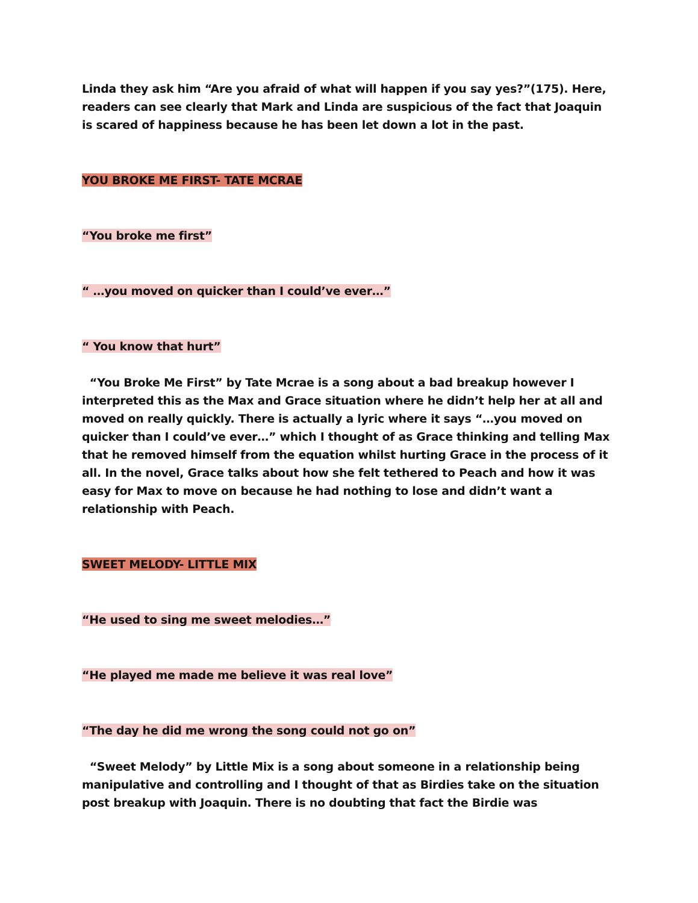Linda they ask him “Are you afraid of what will happen if you say yes?”(175). Here, readers can see clearly that Mark and Linda are suspicious of the fact that Joaquin is scared of happiness because he has been let down a lot in the past.
YOU BROKE ME FIRST- TATE MCRAE
“You broke me first”
“ …you moved on quicker than I could’ve ever…”
“ You know that hurt”
“You Broke Me First” by Tate Mcrae is a song about a bad breakup however I interpreted this as the Max and Grace situation where he didn’t help her at all and moved on really quickly. There is actually a lyric where it says “…you moved on quicker than I could’ve ever…” which I thought of as Grace thinking and telling Max that he removed himself from the equation whilst hurting Grace in the process of it all. In the novel, Grace talks about how she felt tethered to Peach and how it was easy for Max to move on because he had nothing to lose and didn’t want a relationship with Peach.
SWEET MELODY- LITTLE MIX
“He used to sing me sweet melodies…”
“He played me made me believe it was real love”
“The day he did me wrong the song could not go on”
“Sweet Melody” by Little Mix is a song about someone in a relationship being manipulative and controlling and I thought of that as Birdies take on the situation post breakup with Joaquin. There is no doubting that fact the Birdie was